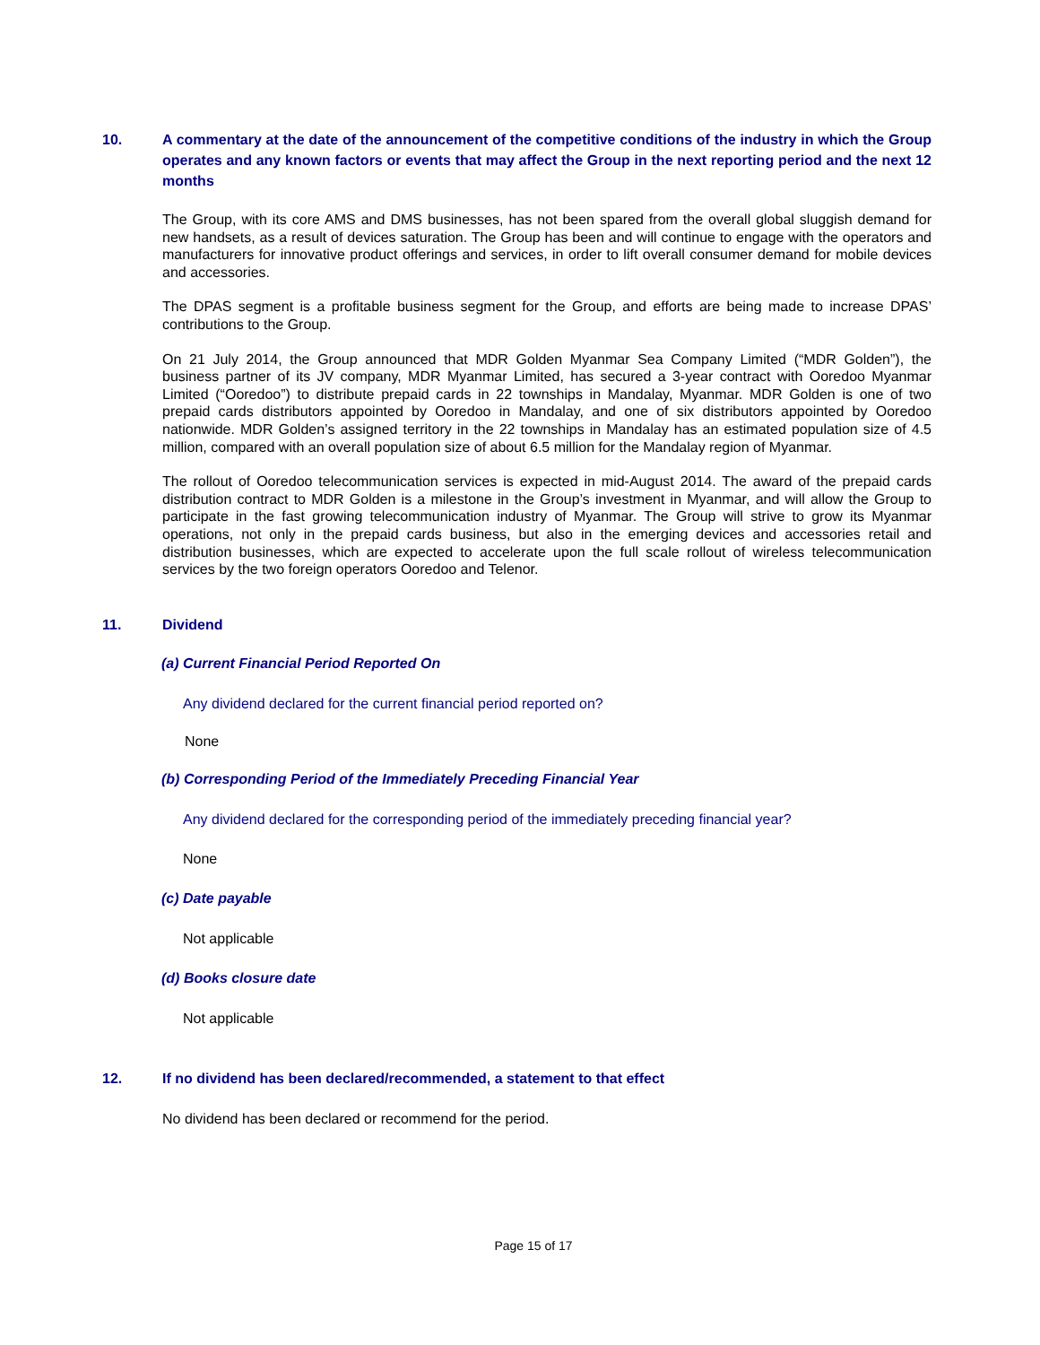10. A commentary at the date of the announcement of the competitive conditions of the industry in which the Group operates and any known factors or events that may affect the Group in the next reporting period and the next 12 months
The Group, with its core AMS and DMS businesses, has not been spared from the overall global sluggish demand for new handsets, as a result of devices saturation. The Group has been and will continue to engage with the operators and manufacturers for innovative product offerings and services, in order to lift overall consumer demand for mobile devices and accessories.
The DPAS segment is a profitable business segment for the Group, and efforts are being made to increase DPAS’ contributions to the Group.
On 21 July 2014, the Group announced that MDR Golden Myanmar Sea Company Limited (“MDR Golden”), the business partner of its JV company, MDR Myanmar Limited, has secured a 3-year contract with Ooredoo Myanmar Limited (“Ooredoo”) to distribute prepaid cards in 22 townships in Mandalay, Myanmar. MDR Golden is one of two prepaid cards distributors appointed by Ooredoo in Mandalay, and one of six distributors appointed by Ooredoo nationwide. MDR Golden’s assigned territory in the 22 townships in Mandalay has an estimated population size of 4.5 million, compared with an overall population size of about 6.5 million for the Mandalay region of Myanmar.
The rollout of Ooredoo telecommunication services is expected in mid-August 2014. The award of the prepaid cards distribution contract to MDR Golden is a milestone in the Group’s investment in Myanmar, and will allow the Group to participate in the fast growing telecommunication industry of Myanmar. The Group will strive to grow its Myanmar operations, not only in the prepaid cards business, but also in the emerging devices and accessories retail and distribution businesses, which are expected to accelerate upon the full scale rollout of wireless telecommunication services by the two foreign operators Ooredoo and Telenor.
11. Dividend
(a) Current Financial Period Reported On
Any dividend declared for the current financial period reported on?
None
(b) Corresponding Period of the Immediately Preceding Financial Year
Any dividend declared for the corresponding period of the immediately preceding financial year?
None
(c) Date payable
Not applicable
(d) Books closure date
Not applicable
12. If no dividend has been declared/recommended, a statement to that effect
No dividend has been declared or recommend for the period.
Page 15 of 17